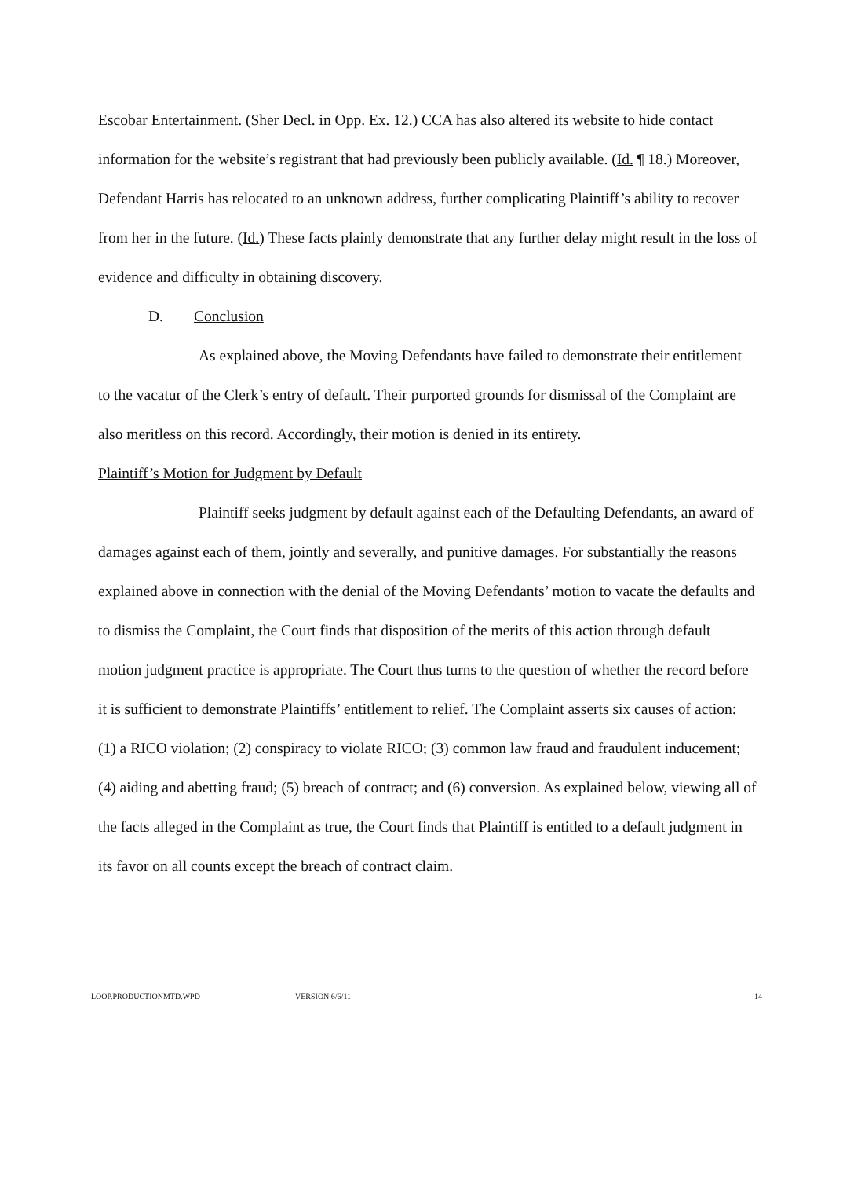Escobar Entertainment. (Sher Decl. in Opp. Ex. 12.) CCA has also altered its website to hide contact information for the website’s registrant that had previously been publicly available. (Id. ¶ 18.) Moreover, Defendant Harris has relocated to an unknown address, further complicating Plaintiff’s ability to recover from her in the future. (Id.) These facts plainly demonstrate that any further delay might result in the loss of evidence and difficulty in obtaining discovery.
D. Conclusion
As explained above, the Moving Defendants have failed to demonstrate their entitlement to the vacatur of the Clerk’s entry of default. Their purported grounds for dismissal of the Complaint are also meritless on this record. Accordingly, their motion is denied in its entirety.
Plaintiff’s Motion for Judgment by Default
Plaintiff seeks judgment by default against each of the Defaulting Defendants, an award of damages against each of them, jointly and severally, and punitive damages. For substantially the reasons explained above in connection with the denial of the Moving Defendants’ motion to vacate the defaults and to dismiss the Complaint, the Court finds that disposition of the merits of this action through default motion judgment practice is appropriate. The Court thus turns to the question of whether the record before it is sufficient to demonstrate Plaintiffs’ entitlement to relief. The Complaint asserts six causes of action: (1) a RICO violation; (2) conspiracy to violate RICO; (3) common law fraud and fraudulent inducement; (4) aiding and abetting fraud; (5) breach of contract; and (6) conversion. As explained below, viewing all of the facts alleged in the Complaint as true, the Court finds that Plaintiff is entitled to a default judgment in its favor on all counts except the breach of contract claim.
LOOP.PRODUCTIONMTD.WPD VERSION 6/6/11 14